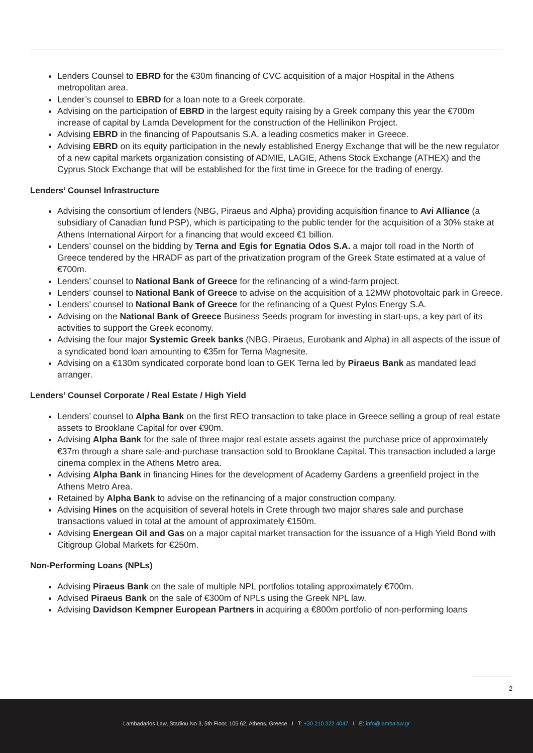Lenders Counsel to EBRD for the €30m financing of CVC acquisition of a major Hospital in the Athens metropolitan area.
Lender’s counsel to EBRD for a loan note to a Greek corporate.
Advising on the participation of EBRD in the largest equity raising by a Greek company this year the €700m increase of capital by Lamda Development for the construction of the Hellinikon Project.
Advising EBRD in the financing of Papoutsanis S.A. a leading cosmetics maker in Greece.
Advising EBRD on its equity participation in the newly established Energy Exchange that will be the new regulator of a new capital markets organization consisting of ADMIE, LAGIE, Athens Stock Exchange (ATHEX) and the Cyprus Stock Exchange that will be established for the first time in Greece for the trading of energy.
Lenders’ Counsel Infrastructure
Advising the consortium of lenders (NBG, Piraeus and Alpha) providing acquisition finance to Avi Alliance (a subsidiary of Canadian fund PSP), which is participating to the public tender for the acquisition of a 30% stake at Athens International Airport for a financing that would exceed €1 billion.
Lenders’ counsel on the bidding by Terna and Egis for Egnatia Odos S.A. a major toll road in the North of Greece tendered by the HRADF as part of the privatization program of the Greek State estimated at a value of €700m.
Lenders’ counsel to National Bank of Greece for the refinancing of a wind-farm project.
Lenders’ counsel to National Bank of Greece to advise on the acquisition of a 12MW photovoltaic park in Greece.
Lenders’ counsel to National Bank of Greece for the refinancing of a Quest Pylos Energy S.A.
Advising on the National Bank of Greece Business Seeds program for investing in start-ups, a key part of its activities to support the Greek economy.
Advising the four major Systemic Greek banks (NBG, Piraeus, Eurobank and Alpha) in all aspects of the issue of a syndicated bond loan amounting to €35m for Terna Magnesite.
Advising on a €130m syndicated corporate bond loan to GEK Terna led by Piraeus Bank as mandated lead arranger.
Lenders’ Counsel Corporate / Real Estate / High Yield
Lenders’ counsel to Alpha Bank on the first REO transaction to take place in Greece selling a group of real estate assets to Brooklane Capital for over €90m.
Advising Alpha Bank for the sale of three major real estate assets against the purchase price of approximately €37m through a share sale-and-purchase transaction sold to Brooklane Capital. This transaction included a large cinema complex in the Athens Metro area.
Advising Alpha Bank in financing Hines for the development of Academy Gardens a greenfield project in the Athens Metro Area.
Retained by Alpha Bank to advise on the refinancing of a major construction company.
Advising Hines on the acquisition of several hotels in Crete through two major shares sale and purchase transactions valued in total at the amount of approximately €150m.
Advising Energean Oil and Gas on a major capital market transaction for the issuance of a High Yield Bond with Citigroup Global Markets for €250m.
Non-Performing Loans (NPLs)
Advising Piraeus Bank on the sale of multiple NPL portfolios totaling approximately €700m.
Advised Piraeus Bank on the sale of €300m of NPLs using the Greek NPL law.
Advising Davidson Kempner European Partners in acquiring a €800m portfolio of non-performing loans
2
Lambadarios Law, Stadiou No 3, 5th Floor, 105 62, Athens, Greece I T: +30 210 322 4047 I E: info@lambalaw.gr